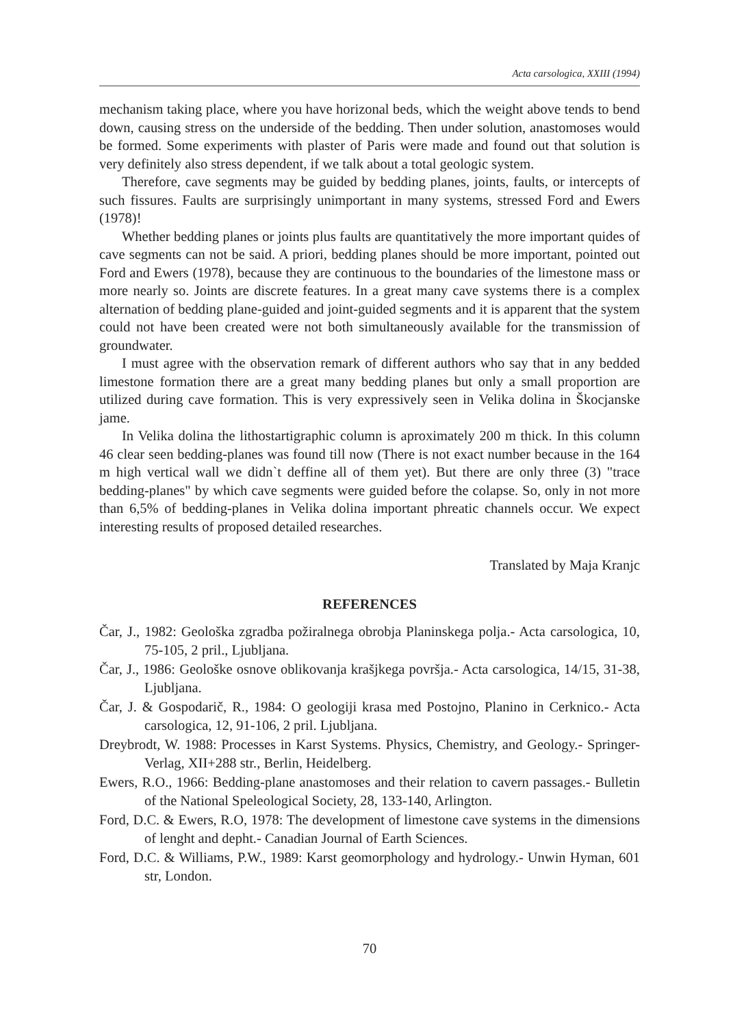Acta carsologica, XXIII (1994)
mechanism taking place, where you have horizonal beds, which the weight above tends to bend down, causing stress on the underside of the bedding. Then under solution, anastomoses would be formed. Some experiments with plaster of Paris were made and found out that solution is very definitely also stress dependent, if we talk about a total geologic system.
Therefore, cave segments may be guided by bedding planes, joints, faults, or intercepts of such fissures. Faults are surprisingly unimportant in many systems, stressed Ford and Ewers (1978)!
Whether bedding planes or joints plus faults are quantitatively the more important quides of cave segments can not be said. A priori, bedding planes should be more important, pointed out Ford and Ewers (1978), because they are continuous to the boundaries of the limestone mass or more nearly so. Joints are discrete features. In a great many cave systems there is a complex alternation of bedding plane-guided and joint-guided segments and it is apparent that the system could not have been created were not both simultaneously available for the transmission of groundwater.
I must agree with the observation remark of different authors who say that in any bedded limestone formation there are a great many bedding planes but only a small proportion are utilized during cave formation. This is very expressively seen in Velika dolina in Škocjanske jame.
In Velika dolina the lithostartigraphic column is aproximately 200 m thick. In this column 46 clear seen bedding-planes was found till now (There is not exact number because in the 164 m high vertical wall we didn`t deffine all of them yet). But there are only three (3) "trace bedding-planes" by which cave segments were guided before the colapse. So, only in not more than 6,5% of bedding-planes in Velika dolina important phreatic channels occur. We expect interesting results of proposed detailed researches.
Translated by Maja Kranjc
REFERENCES
Čar, J., 1982: Geološka zgradba požiralnega obrobja Planinskega polja.- Acta carsologica, 10, 75-105, 2 pril., Ljubljana.
Čar, J., 1986: Geološke osnove oblikovanja krašjkega površja.- Acta carsologica, 14/15, 31-38, Ljubljana.
Čar, J. & Gospodarič, R., 1984: O geologiji krasa med Postojno, Planino in Cerknico.- Acta carsologica, 12, 91-106, 2 pril. Ljubljana.
Dreybrodt, W. 1988: Processes in Karst Systems. Physics, Chemistry, and Geology.- Springer-Verlag, XII+288 str., Berlin, Heidelberg.
Ewers, R.O., 1966: Bedding-plane anastomoses and their relation to cavern passages.- Bulletin of the National Speleological Society, 28, 133-140, Arlington.
Ford, D.C. & Ewers, R.O, 1978: The development of limestone cave systems in the dimensions of lenght and depht.- Canadian Journal of Earth Sciences.
Ford, D.C. & Williams, P.W., 1989: Karst geomorphology and hydrology.- Unwin Hyman, 601 str, London.
70